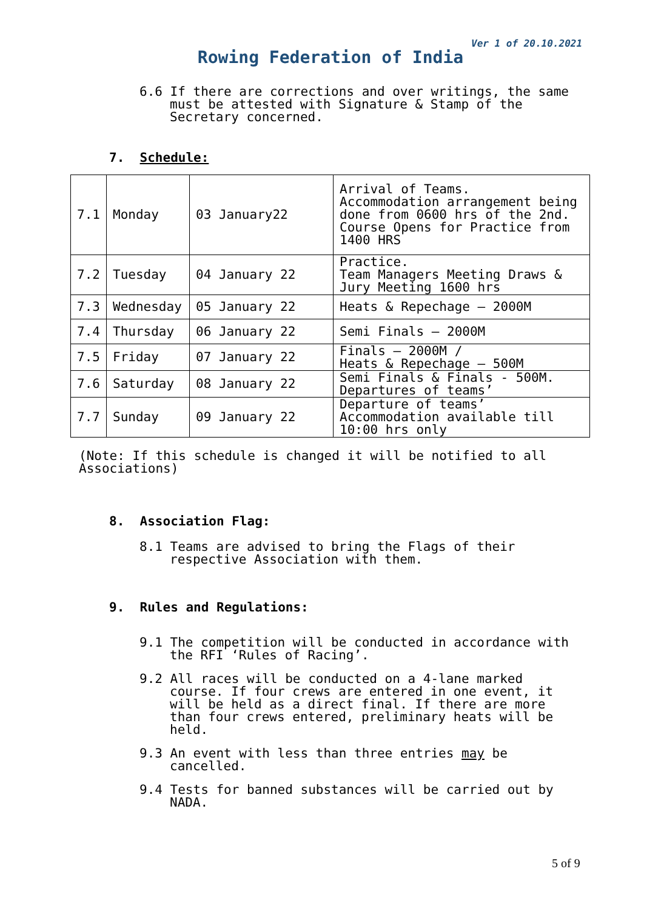Ver 1 of 20.10.2021
Rowing Federation of India
6.6 If there are corrections and over writings, the same must be attested with Signature & Stamp of the Secretary concerned.
7. Schedule:
| 7.1 | Monday | 03 January22 | Arrival of Teams. Accommodation arrangement being done from 0600 hrs of the 2nd. Course Opens for Practice from 1400 HRS |
| 7.2 | Tuesday | 04 January 22 | Practice. Team Managers Meeting Draws & Jury Meeting 1600 hrs |
| 7.3 | Wednesday | 05 January 22 | Heats & Repechage – 2000M |
| 7.4 | Thursday | 06 January 22 | Semi Finals – 2000M |
| 7.5 | Friday | 07 January 22 | Finals – 2000M / Heats & Repechage – 500M |
| 7.6 | Saturday | 08 January 22 | Semi Finals & Finals - 500M. Departures of teams’ |
| 7.7 | Sunday | 09 January 22 | Departure of teams’ Accommodation available till 10:00 hrs only |
(Note: If this schedule is changed it will be notified to all Associations)
8. Association Flag:
8.1 Teams are advised to bring the Flags of their respective Association with them.
9. Rules and Regulations:
9.1 The competition will be conducted in accordance with the RFI ‘Rules of Racing’.
9.2 All races will be conducted on a 4-lane marked course. If four crews are entered in one event, it will be held as a direct final. If there are more than four crews entered, preliminary heats will be held.
9.3 An event with less than three entries may be cancelled.
9.4 Tests for banned substances will be carried out by NADA.
5 of 9